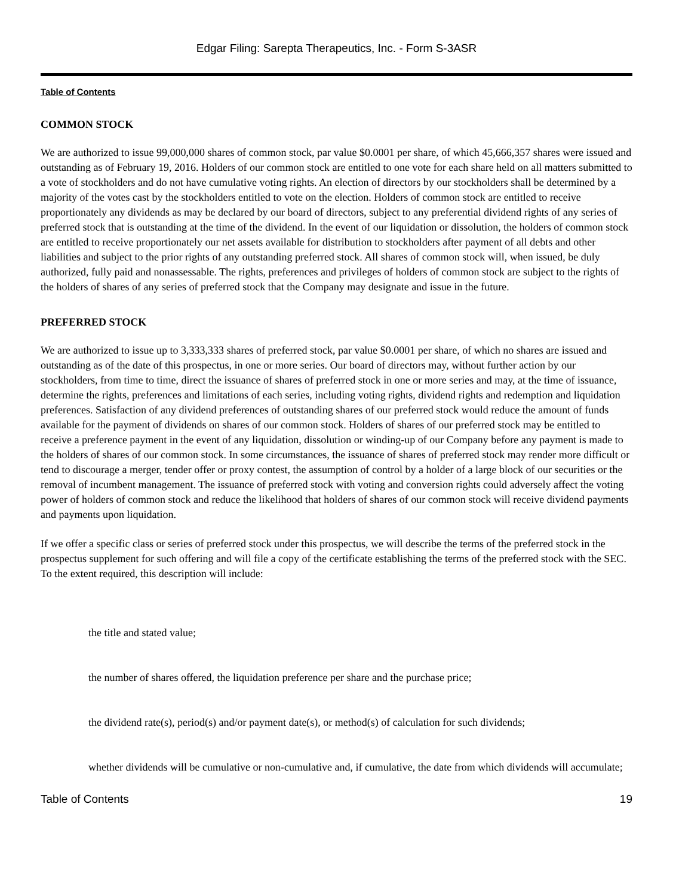Edgar Filing: Sarepta Therapeutics, Inc. - Form S-3ASR
Table of Contents
COMMON STOCK
We are authorized to issue 99,000,000 shares of common stock, par value $0.0001 per share, of which 45,666,357 shares were issued and outstanding as of February 19, 2016. Holders of our common stock are entitled to one vote for each share held on all matters submitted to a vote of stockholders and do not have cumulative voting rights. An election of directors by our stockholders shall be determined by a majority of the votes cast by the stockholders entitled to vote on the election. Holders of common stock are entitled to receive proportionately any dividends as may be declared by our board of directors, subject to any preferential dividend rights of any series of preferred stock that is outstanding at the time of the dividend. In the event of our liquidation or dissolution, the holders of common stock are entitled to receive proportionately our net assets available for distribution to stockholders after payment of all debts and other liabilities and subject to the prior rights of any outstanding preferred stock. All shares of common stock will, when issued, be duly authorized, fully paid and nonassessable. The rights, preferences and privileges of holders of common stock are subject to the rights of the holders of shares of any series of preferred stock that the Company may designate and issue in the future.
PREFERRED STOCK
We are authorized to issue up to 3,333,333 shares of preferred stock, par value $0.0001 per share, of which no shares are issued and outstanding as of the date of this prospectus, in one or more series. Our board of directors may, without further action by our stockholders, from time to time, direct the issuance of shares of preferred stock in one or more series and may, at the time of issuance, determine the rights, preferences and limitations of each series, including voting rights, dividend rights and redemption and liquidation preferences. Satisfaction of any dividend preferences of outstanding shares of our preferred stock would reduce the amount of funds available for the payment of dividends on shares of our common stock. Holders of shares of our preferred stock may be entitled to receive a preference payment in the event of any liquidation, dissolution or winding-up of our Company before any payment is made to the holders of shares of our common stock. In some circumstances, the issuance of shares of preferred stock may render more difficult or tend to discourage a merger, tender offer or proxy contest, the assumption of control by a holder of a large block of our securities or the removal of incumbent management. The issuance of preferred stock with voting and conversion rights could adversely affect the voting power of holders of common stock and reduce the likelihood that holders of shares of our common stock will receive dividend payments and payments upon liquidation.
If we offer a specific class or series of preferred stock under this prospectus, we will describe the terms of the preferred stock in the prospectus supplement for such offering and will file a copy of the certificate establishing the terms of the preferred stock with the SEC. To the extent required, this description will include:
the title and stated value;
the number of shares offered, the liquidation preference per share and the purchase price;
the dividend rate(s), period(s) and/or payment date(s), or method(s) of calculation for such dividends;
whether dividends will be cumulative or non-cumulative and, if cumulative, the date from which dividends will accumulate;
Table of Contents 19